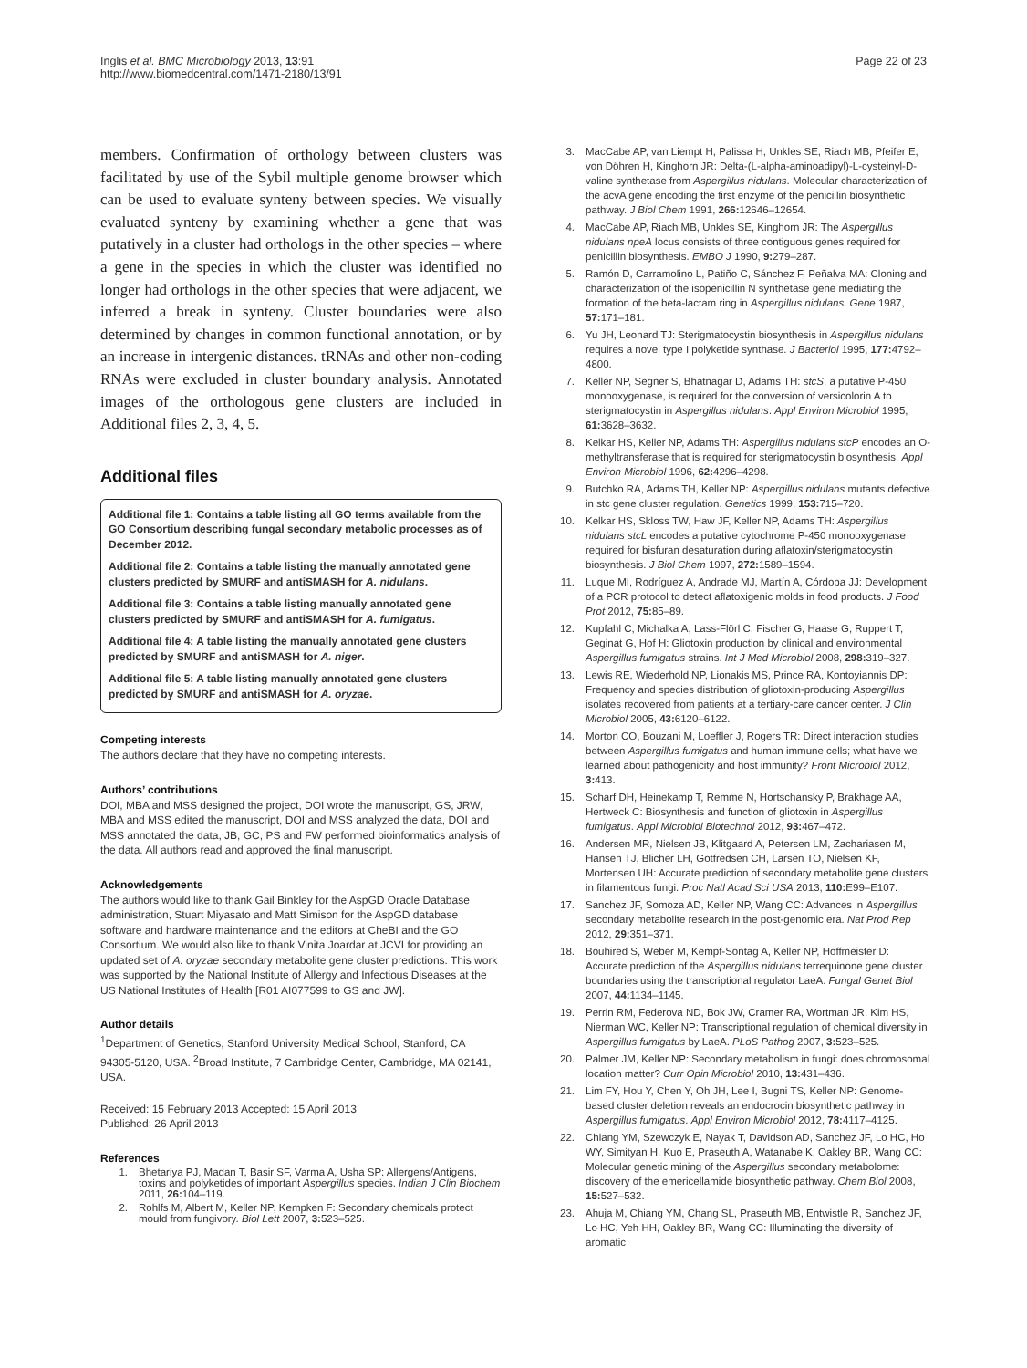Inglis et al. BMC Microbiology 2013, 13:91
http://www.biomedcentral.com/1471-2180/13/91
Page 22 of 23
members. Confirmation of orthology between clusters was facilitated by use of the Sybil multiple genome browser which can be used to evaluate synteny between species. We visually evaluated synteny by examining whether a gene that was putatively in a cluster had orthologs in the other species – where a gene in the species in which the cluster was identified no longer had orthologs in the other species that were adjacent, we inferred a break in synteny. Cluster boundaries were also determined by changes in common functional annotation, or by an increase in intergenic distances. tRNAs and other non-coding RNAs were excluded in cluster boundary analysis. Annotated images of the orthologous gene clusters are included in Additional files 2, 3, 4, 5.
Additional files
Additional file 1: Contains a table listing all GO terms available from the GO Consortium describing fungal secondary metabolic processes as of December 2012.
Additional file 2: Contains a table listing the manually annotated gene clusters predicted by SMURF and antiSMASH for A. nidulans.
Additional file 3: Contains a table listing manually annotated gene clusters predicted by SMURF and antiSMASH for A. fumigatus.
Additional file 4: A table listing the manually annotated gene clusters predicted by SMURF and antiSMASH for A. niger.
Additional file 5: A table listing manually annotated gene clusters predicted by SMURF and antiSMASH for A. oryzae.
Competing interests
The authors declare that they have no competing interests.
Authors’ contributions
DOI, MBA and MSS designed the project, DOI wrote the manuscript, GS, JRW, MBA and MSS edited the manuscript, DOI and MSS analyzed the data, DOI and MSS annotated the data, JB, GC, PS and FW performed bioinformatics analysis of the data. All authors read and approved the final manuscript.
Acknowledgements
The authors would like to thank Gail Binkley for the AspGD Oracle Database administration, Stuart Miyasato and Matt Simison for the AspGD database software and hardware maintenance and the editors at CheBI and the GO Consortium. We would also like to thank Vinita Joardar at JCVI for providing an updated set of A. oryzae secondary metabolite gene cluster predictions. This work was supported by the National Institute of Allergy and Infectious Diseases at the US National Institutes of Health [R01 AI077599 to GS and JW].
Author details
<sup>1</sup> Department of Genetics, Stanford University Medical School, Stanford, CA 94305-5120, USA. <sup>2</sup>Broad Institute, 7 Cambridge Center, Cambridge, MA 02141, USA.
Received: 15 February 2013 Accepted: 15 April 2013
Published: 26 April 2013
References
1. Bhetariya PJ, Madan T, Basir SF, Varma A, Usha SP: Allergens/Antigens, toxins and polyketides of important Aspergillus species. Indian J Clin Biochem 2011, 26: 104–119.
2. Rohlfs M, Albert M, Keller NP, Kempken F: Secondary chemicals protect mould from fungivory. Biol Lett 2007, 3: 523–525.
3. MacCabe AP, van Liempt H, Palissa H, Unkles SE, Riach MB, Pfeifer E, von Döhren H, Kinghorn JR: Delta-(L-alpha-aminoadipyl)-L-cysteinyl-D-valine synthetase from Aspergillus nidulans. Molecular characterization of the acvA gene encoding the first enzyme of the penicillin biosynthetic pathway. J Biol Chem 1991, 266: 12646–12654.
4. MacCabe AP, Riach MB, Unkles SE, Kinghorn JR: The Aspergillus nidulans npeA locus consists of three contiguous genes required for penicillin biosynthesis. EMBO J 1990, 9: 279–287.
5. Ramón D, Carramolino L, Patiño C, Sánchez F, Peñalva MA: Cloning and characterization of the isopenicillin N synthetase gene mediating the formation of the beta-lactam ring in Aspergillus nidulans. Gene 1987, 57: 171–181.
6. Yu JH, Leonard TJ: Sterigmatocystin biosynthesis in Aspergillus nidulans requires a novel type I polyketide synthase. J Bacteriol 1995, 177: 4792–4800.
7. Keller NP, Segner S, Bhatnagar D, Adams TH: stcS, a putative P-450 monooxygenase, is required for the conversion of versicolorin A to sterigmatocystin in Aspergillus nidulans. Appl Environ Microbiol 1995, 61: 3628–3632.
8. Kelkar HS, Keller NP, Adams TH: Aspergillus nidulans stcP encodes an O-methyltransferase that is required for sterigmatocystin biosynthesis. Appl Environ Microbiol 1996, 62: 4296–4298.
9. Butchko RA, Adams TH, Keller NP: Aspergillus nidulans mutants defective in stc gene cluster regulation. Genetics 1999, 153: 715–720.
10. Kelkar HS, Skloss TW, Haw JF, Keller NP, Adams TH: Aspergillus nidulans stcL encodes a putative cytochrome P-450 monooxygenase required for bisfuran desaturation during aflatoxin/sterigmatocystin biosynthesis. J Biol Chem 1997, 272: 1589–1594.
11. Luque MI, Rodríguez A, Andrade MJ, Martín A, Córdoba JJ: Development of a PCR protocol to detect aflatoxigenic molds in food products. J Food Prot 2012, 75: 85–89.
12. Kupfahl C, Michalka A, Lass-Flörl C, Fischer G, Haase G, Ruppert T, Geginat G, Hof H: Gliotoxin production by clinical and environmental Aspergillus fumigatus strains. Int J Med Microbiol 2008, 298: 319–327.
13. Lewis RE, Wiederhold NP, Lionakis MS, Prince RA, Kontoyiannis DP: Frequency and species distribution of gliotoxin-producing Aspergillus isolates recovered from patients at a tertiary-care cancer center. J Clin Microbiol 2005, 43: 6120–6122.
14. Morton CO, Bouzani M, Loeffler J, Rogers TR: Direct interaction studies between Aspergillus fumigatus and human immune cells; what have we learned about pathogenicity and host immunity? Front Microbiol 2012, 3: 413.
15. Scharf DH, Heinekamp T, Remme N, Hortschansky P, Brakhage AA, Hertweck C: Biosynthesis and function of gliotoxin in Aspergillus fumigatus. Appl Microbiol Biotechnol 2012, 93: 467–472.
16. Andersen MR, Nielsen JB, Klitgaard A, Petersen LM, Zachariasen M, Hansen TJ, Blicher LH, Gotfredsen CH, Larsen TO, Nielsen KF, Mortensen UH: Accurate prediction of secondary metabolite gene clusters in filamentous fungi. Proc Natl Acad Sci USA 2013, 110: E99–E107.
17. Sanchez JF, Somoza AD, Keller NP, Wang CC: Advances in Aspergillus secondary metabolite research in the post-genomic era. Nat Prod Rep 2012, 29: 351–371.
18. Bouhired S, Weber M, Kempf-Sontag A, Keller NP, Hoffmeister D: Accurate prediction of the Aspergillus nidulans terrequinone gene cluster boundaries using the transcriptional regulator LaeA. Fungal Genet Biol 2007, 44: 1134–1145.
19. Perrin RM, Federova ND, Bok JW, Cramer RA, Wortman JR, Kim HS, Nierman WC, Keller NP: Transcriptional regulation of chemical diversity in Aspergillus fumigatus by LaeA. PLoS Pathog 2007, 3: 523–525.
20. Palmer JM, Keller NP: Secondary metabolism in fungi: does chromosomal location matter? Curr Opin Microbiol 2010, 13: 431–436.
21. Lim FY, Hou Y, Chen Y, Oh JH, Lee I, Bugni TS, Keller NP: Genome-based cluster deletion reveals an endocrocin biosynthetic pathway in Aspergillus fumigatus. Appl Environ Microbiol 2012, 78: 4117–4125.
22. Chiang YM, Szewczyk E, Nayak T, Davidson AD, Sanchez JF, Lo HC, Ho WY, Simityan H, Kuo E, Praseuth A, Watanabe K, Oakley BR, Wang CC: Molecular genetic mining of the Aspergillus secondary metabolome: discovery of the emericellamide biosynthetic pathway. Chem Biol 2008, 15: 527–532.
23. Ahuja M, Chiang YM, Chang SL, Praseuth MB, Entwistle R, Sanchez JF, Lo HC, Yeh HH, Oakley BR, Wang CC: Illuminating the diversity of aromatic